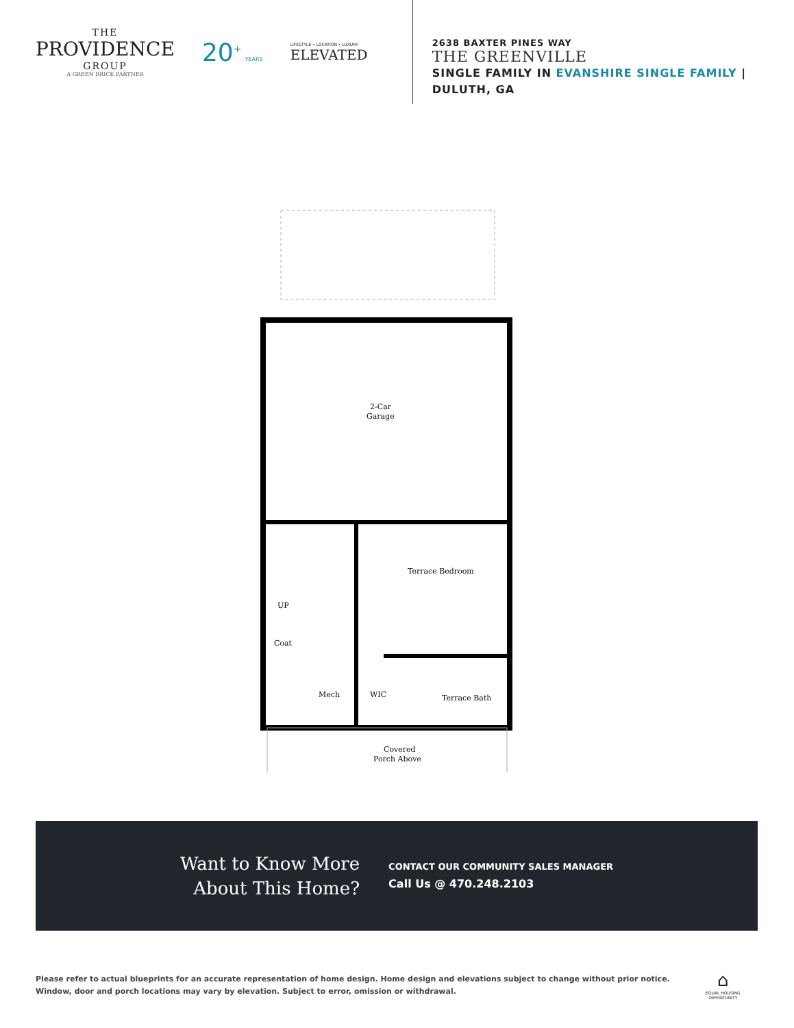THE
PROVIDENCE
GROUP
A GREEN BRICK PARTNER
20<sup>+</sup> YEARS
LIFESTYLE • LOCATION • LUXURY
ELEVATED
2638 BAXTER PINES WAY
THE GREENVILLE
SINGLE FAMILY IN EVANSHIRE SINGLE FAMILY | DULUTH, GA
2-Car
Garage
Terrace Bedroom
Mech
WIC
Terrace Bath
Coat
UP
Covered
Porch Above
Want to Know More
About This Home?
CONTACT OUR COMMUNITY SALES MANAGER
Call Us @ 470.248.2103
Please refer to actual blueprints for an accurate representation of home design. Home design and elevations subject to change without prior notice. Window, door and porch locations may vary by elevation. Subject to error, omission or withdrawal.
⌂
EQUAL HOUSING
OPPORTUNITY